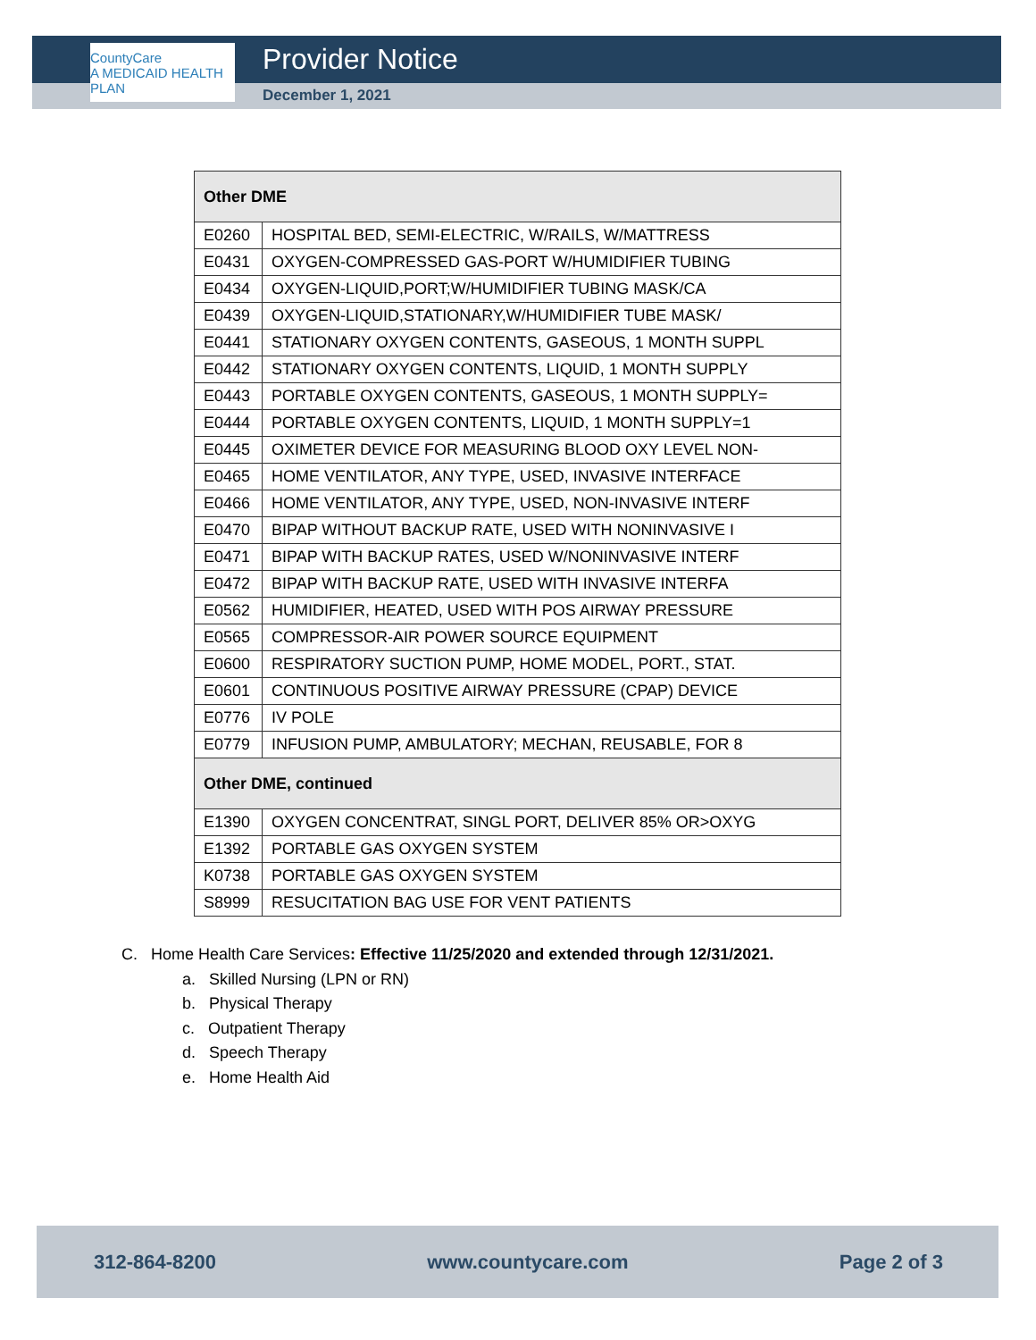CountyCare
A MEDICAID HEALTH PLAN
Provider Notice
December 1, 2021
| Other DME | |
| --- | --- |
| E0260 | HOSPITAL BED, SEMI-ELECTRIC, W/RAILS, W/MATTRESS |
| E0431 | OXYGEN-COMPRESSED GAS-PORT W/HUMIDIFIER TUBING |
| E0434 | OXYGEN-LIQUID,PORT;W/HUMIDIFIER TUBING MASK/CA |
| E0439 | OXYGEN-LIQUID,STATIONARY,W/HUMIDIFIER TUBE MASK/ |
| E0441 | STATIONARY OXYGEN CONTENTS, GASEOUS, 1 MONTH SUPPL |
| E0442 | STATIONARY OXYGEN CONTENTS, LIQUID, 1 MONTH SUPPLY |
| E0443 | PORTABLE OXYGEN CONTENTS, GASEOUS, 1 MONTH SUPPLY= |
| E0444 | PORTABLE OXYGEN CONTENTS, LIQUID, 1 MONTH SUPPLY=1 |
| E0445 | OXIMETER DEVICE FOR MEASURING BLOOD OXY LEVEL NON- |
| E0465 | HOME VENTILATOR, ANY TYPE, USED, INVASIVE INTERFACE |
| E0466 | HOME VENTILATOR, ANY TYPE, USED, NON-INVASIVE INTERF |
| E0470 | BIPAP WITHOUT BACKUP RATE, USED WITH NONINVASIVE I |
| E0471 | BIPAP WITH BACKUP RATES, USED W/NONINVASIVE INTERF |
| E0472 | BIPAP WITH BACKUP RATE, USED WITH INVASIVE INTERFA |
| E0562 | HUMIDIFIER, HEATED, USED WITH POS AIRWAY PRESSURE |
| E0565 | COMPRESSOR-AIR POWER SOURCE EQUIPMENT |
| E0600 | RESPIRATORY SUCTION PUMP, HOME MODEL, PORT., STAT. |
| E0601 | CONTINUOUS POSITIVE AIRWAY PRESSURE (CPAP) DEVICE |
| E0776 | IV POLE |
| E0779 | INFUSION PUMP, AMBULATORY; MECHAN, REUSABLE, FOR 8 |
| Other DME, continued | |
| E1390 | OXYGEN CONCENTRAT, SINGL PORT, DELIVER 85% OR>OXYG |
| E1392 | PORTABLE GAS OXYGEN SYSTEM |
| K0738 | PORTABLE GAS OXYGEN SYSTEM |
| S8999 | RESUCITATION BAG USE FOR VENT PATIENTS |
C. Home Health Care Services: Effective 11/25/2020 and extended through 12/31/2021.
a. Skilled Nursing (LPN or RN)
b. Physical Therapy
c. Outpatient Therapy
d. Speech Therapy
e. Home Health Aid
312-864-8200 www.countycare.com Page 2 of 3